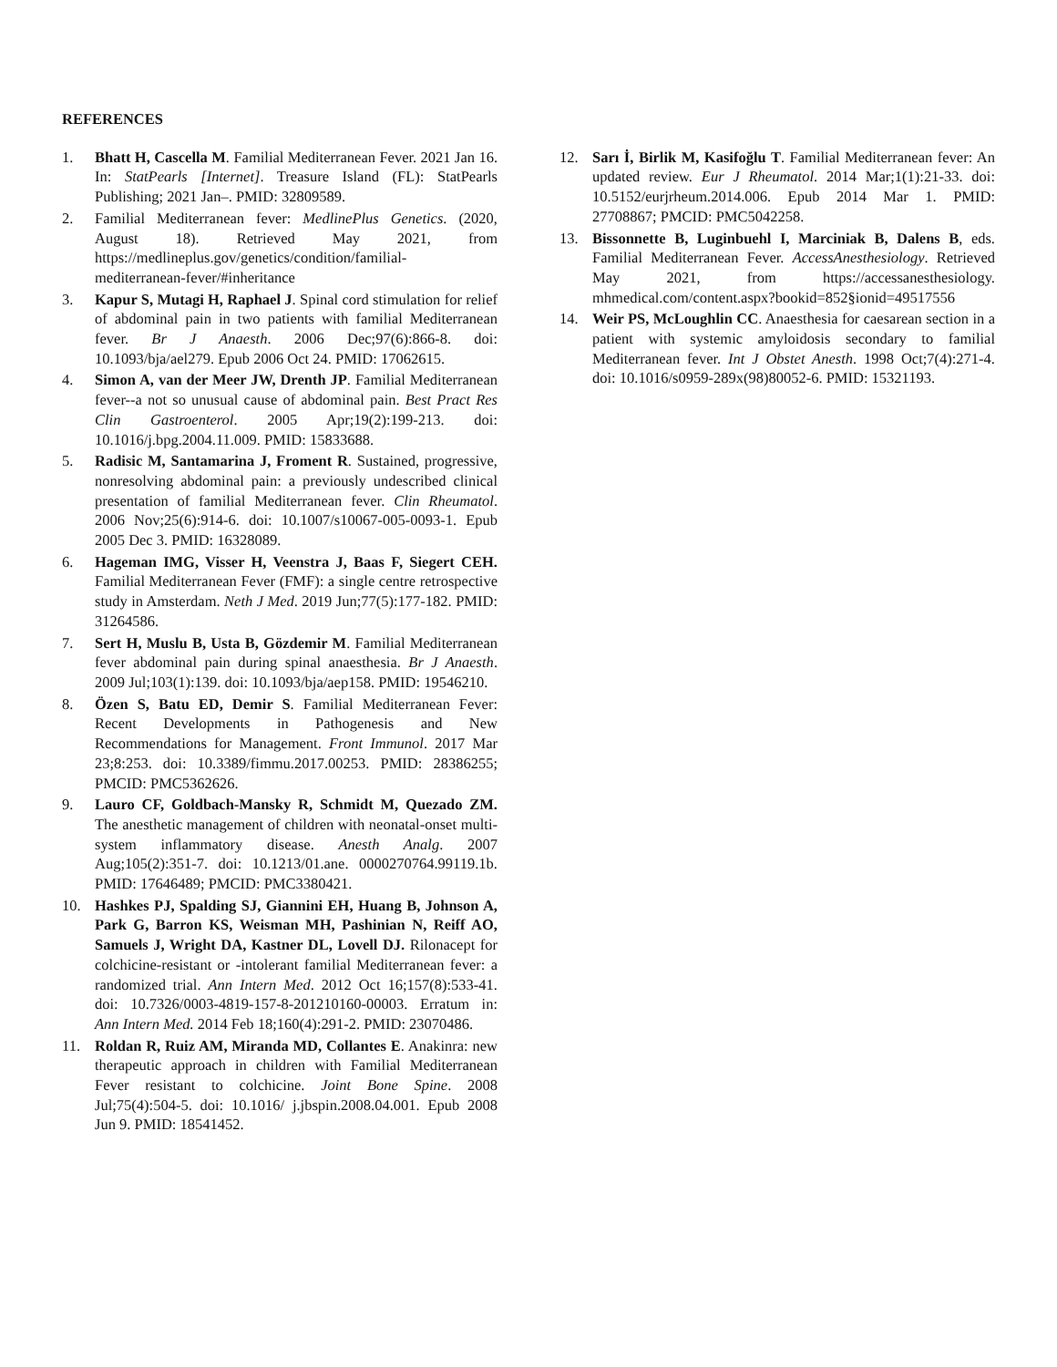REFERENCES
1. Bhatt H, Cascella M. Familial Mediterranean Fever. 2021 Jan 16. In: StatPearls [Internet]. Treasure Island (FL): StatPearls Publishing; 2021 Jan–. PMID: 32809589.
2. Familial Mediterranean fever: MedlinePlus Genetics. (2020, August 18). Retrieved May 2021, from https://medlineplus.gov/genetics/condition/familial-mediterranean-fever/#inheritance
3. Kapur S, Mutagi H, Raphael J. Spinal cord stimulation for relief of abdominal pain in two patients with familial Mediterranean fever. Br J Anaesth. 2006 Dec;97(6):866-8. doi: 10.1093/bja/ael279. Epub 2006 Oct 24. PMID: 17062615.
4. Simon A, van der Meer JW, Drenth JP. Familial Mediterranean fever--a not so unusual cause of abdominal pain. Best Pract Res Clin Gastroenterol. 2005 Apr;19(2):199-213. doi: 10.1016/j.bpg.2004.11.009. PMID: 15833688.
5. Radisic M, Santamarina J, Froment R. Sustained, progressive, nonresolving abdominal pain: a previously undescribed clinical presentation of familial Mediterranean fever. Clin Rheumatol. 2006 Nov;25(6):914-6. doi: 10.1007/s10067-005-0093-1. Epub 2005 Dec 3. PMID: 16328089.
6. Hageman IMG, Visser H, Veenstra J, Baas F, Siegert CEH. Familial Mediterranean Fever (FMF): a single centre retrospective study in Amsterdam. Neth J Med. 2019 Jun;77(5):177-182. PMID: 31264586.
7. Sert H, Muslu B, Usta B, Gözdemir M. Familial Mediterranean fever abdominal pain during spinal anaesthesia. Br J Anaesth. 2009 Jul;103(1):139. doi: 10.1093/bja/aep158. PMID: 19546210.
8. Özen S, Batu ED, Demir S. Familial Mediterranean Fever: Recent Developments in Pathogenesis and New Recommendations for Management. Front Immunol. 2017 Mar 23;8:253. doi: 10.3389/fimmu.2017.00253. PMID: 28386255; PMCID: PMC5362626.
9. Lauro CF, Goldbach-Mansky R, Schmidt M, Quezado ZM. The anesthetic management of children with neonatal-onset multi-system inflammatory disease. Anesth Analg. 2007 Aug;105(2):351-7. doi: 10.1213/01.ane. 0000270764.99119.1b. PMID: 17646489; PMCID: PMC3380421.
10. Hashkes PJ, Spalding SJ, Giannini EH, Huang B, Johnson A, Park G, Barron KS, Weisman MH, Pashinian N, Reiff AO, Samuels J, Wright DA, Kastner DL, Lovell DJ. Rilonacept for colchicine-resistant or -intolerant familial Mediterranean fever: a randomized trial. Ann Intern Med. 2012 Oct 16;157(8):533-41. doi: 10.7326/0003-4819-157-8-201210160-00003. Erratum in: Ann Intern Med. 2014 Feb 18;160(4):291-2. PMID: 23070486.
11. Roldan R, Ruiz AM, Miranda MD, Collantes E. Anakinra: new therapeutic approach in children with Familial Mediterranean Fever resistant to colchicine. Joint Bone Spine. 2008 Jul;75(4):504-5. doi: 10.1016/ j.jbspin.2008.04.001. Epub 2008 Jun 9. PMID: 18541452.
12. Sarı İ, Birlik M, Kasifoğlu T. Familial Mediterranean fever: An updated review. Eur J Rheumatol. 2014 Mar;1(1):21-33. doi: 10.5152/eurjrheum.2014.006. Epub 2014 Mar 1. PMID: 27708867; PMCID: PMC5042258.
13. Bissonnette B, Luginbuehl I, Marciniak B, Dalens B, eds. Familial Mediterranean Fever. AccessAnesthesiology. Retrieved May 2021, from https://accessanesthesiology. mhmedical.com/content.aspx?bookid=852§ionid=49517556
14. Weir PS, McLoughlin CC. Anaesthesia for caesarean section in a patient with systemic amyloidosis secondary to familial Mediterranean fever. Int J Obstet Anesth. 1998 Oct;7(4):271-4. doi: 10.1016/s0959-289x(98)80052-6. PMID: 15321193.